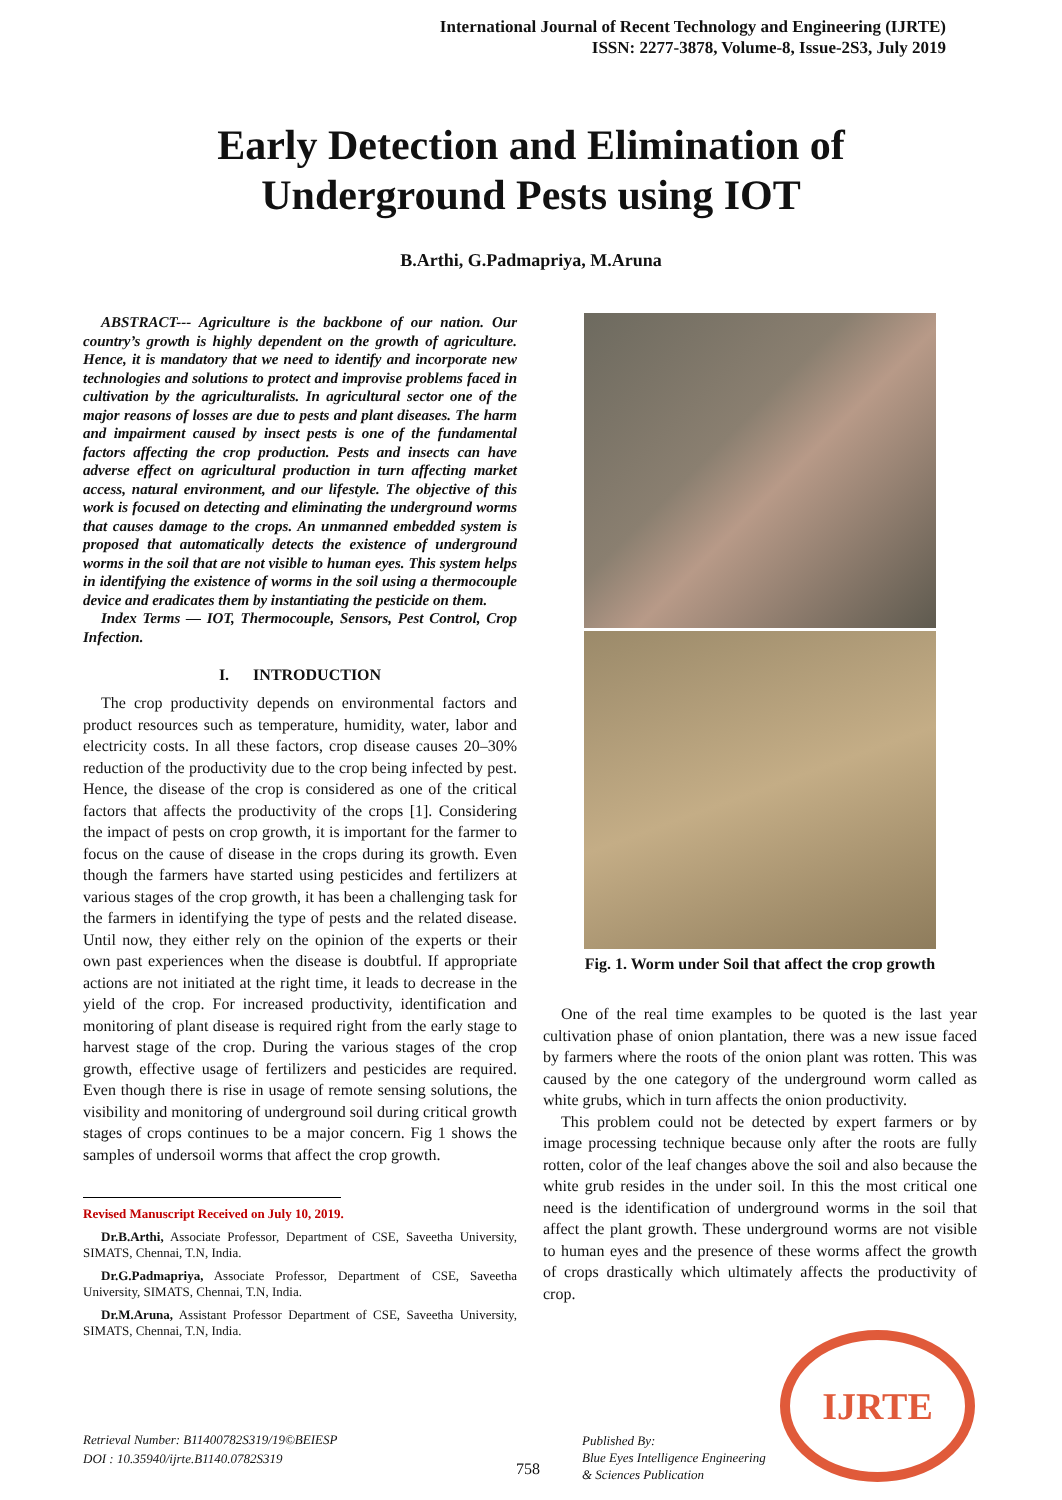International Journal of Recent Technology and Engineering (IJRTE)
ISSN: 2277-3878, Volume-8, Issue-2S3, July 2019
Early Detection and Elimination of
Underground Pests using IOT
B.Arthi, G.Padmapriya, M.Aruna
ABSTRACT--- Agriculture is the backbone of our nation. Our country’s growth is highly dependent on the growth of agriculture. Hence, it is mandatory that we need to identify and incorporate new technologies and solutions to protect and improvise problems faced in cultivation by the agriculturalists. In agricultural sector one of the major reasons of losses are due to pests and plant diseases. The harm and impairment caused by insect pests is one of the fundamental factors affecting the crop production. Pests and insects can have adverse effect on agricultural production in turn affecting market access, natural environment, and our lifestyle. The objective of this work is focused on detecting and eliminating the underground worms that causes damage to the crops. An unmanned embedded system is proposed that automatically detects the existence of underground worms in the soil that are not visible to human eyes. This system helps in identifying the existence of worms in the soil using a thermocouple device and eradicates them by instantiating the pesticide on them.
Index Terms — IOT, Thermocouple, Sensors, Pest Control, Crop Infection.
I. INTRODUCTION
The crop productivity depends on environmental factors and product resources such as temperature, humidity, water, labor and electricity costs. In all these factors, crop disease causes 20–30% reduction of the productivity due to the crop being infected by pest. Hence, the disease of the crop is considered as one of the critical factors that affects the productivity of the crops [1]. Considering the impact of pests on crop growth, it is important for the farmer to focus on the cause of disease in the crops during its growth. Even though the farmers have started using pesticides and fertilizers at various stages of the crop growth, it has been a challenging task for the farmers in identifying the type of pests and the related disease. Until now, they either rely on the opinion of the experts or their own past experiences when the disease is doubtful. If appropriate actions are not initiated at the right time, it leads to decrease in the yield of the crop. For increased productivity, identification and monitoring of plant disease is required right from the early stage to harvest stage of the crop. During the various stages of the crop growth, effective usage of fertilizers and pesticides are required. Even though there is rise in usage of remote sensing solutions, the visibility and monitoring of underground soil during critical growth stages of crops continues to be a major concern. Fig 1 shows the samples of undersoil worms that affect the crop growth.
Revised Manuscript Received on July 10, 2019.
Dr.B.Arthi, Associate Professor, Department of CSE, Saveetha University, SIMATS, Chennai, T.N, India.
Dr.G.Padmapriya, Associate Professor, Department of CSE, Saveetha University, SIMATS, Chennai, T.N, India.
Dr.M.Aruna, Assistant Professor Department of CSE, Saveetha University, SIMATS, Chennai, T.N, India.
Fig. 1. Worm under Soil that affect the crop growth
One of the real time examples to be quoted is the last year cultivation phase of onion plantation, there was a new issue faced by farmers where the roots of the onion plant was rotten. This was caused by the one category of the underground worm called as white grubs, which in turn affects the onion productivity.
This problem could not be detected by expert farmers or by image processing technique because only after the roots are fully rotten, color of the leaf changes above the soil and also because the white grub resides in the under soil. In this the most critical one need is the identification of underground worms in the soil that affect the plant growth. These underground worms are not visible to human eyes and the presence of these worms affect the growth of crops drastically which ultimately affects the productivity of crop.
Retrieval Number: B11400782S319/19©BEIESP
DOI : 10.35940/ijrte.B1140.0782S319
758
Published By:
Blue Eyes Intelligence Engineering
& Sciences Publication
IJRTE